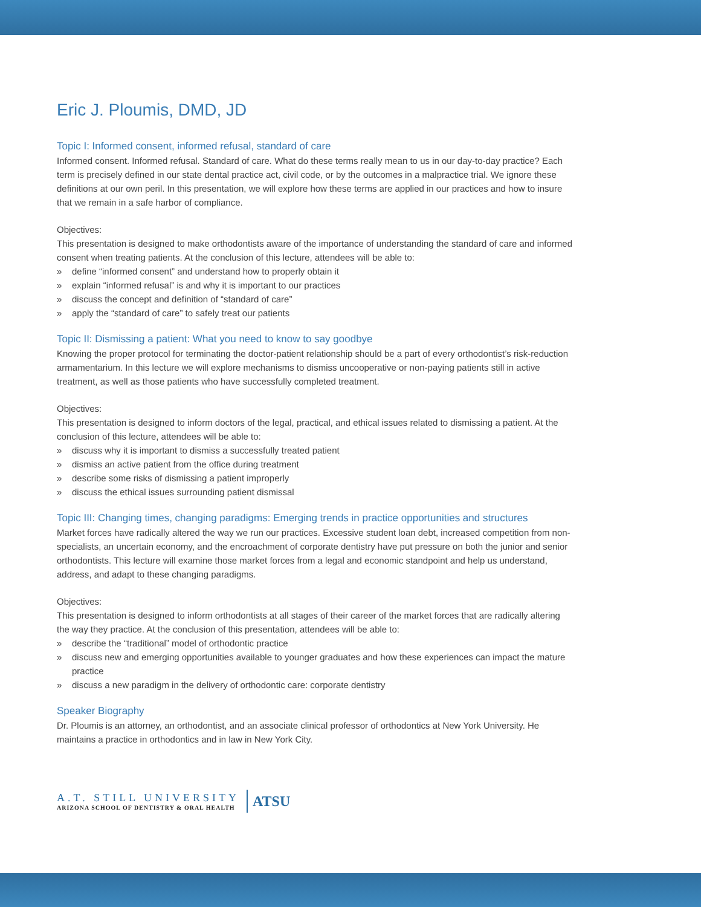Eric J. Ploumis, DMD, JD
Topic I: Informed consent, informed refusal, standard of care
Informed consent. Informed refusal. Standard of care. What do these terms really mean to us in our day-to-day practice? Each term is precisely defined in our state dental practice act, civil code, or by the outcomes in a malpractice trial. We ignore these definitions at our own peril. In this presentation, we will explore how these terms are applied in our practices and how to insure that we remain in a safe harbor of compliance.
Objectives:
This presentation is designed to make orthodontists aware of the importance of understanding the standard of care and informed consent when treating patients. At the conclusion of this lecture, attendees will be able to:
» define “informed consent” and understand how to properly obtain it
» explain “informed refusal” is and why it is important to our practices
» discuss the concept and definition of “standard of care”
» apply the “standard of care” to safely treat our patients
Topic II: Dismissing a patient: What you need to know to say goodbye
Knowing the proper protocol for terminating the doctor-patient relationship should be a part of every orthodontist’s risk-reduction armamentarium. In this lecture we will explore mechanisms to dismiss uncooperative or non-paying patients still in active treatment, as well as those patients who have successfully completed treatment.
Objectives:
This presentation is designed to inform doctors of the legal, practical, and ethical issues related to dismissing a patient. At the conclusion of this lecture, attendees will be able to:
» discuss why it is important to dismiss a successfully treated patient
» dismiss an active patient from the office during treatment
» describe some risks of dismissing a patient improperly
» discuss the ethical issues surrounding patient dismissal
Topic III: Changing times, changing paradigms: Emerging trends in practice opportunities and structures
Market forces have radically altered the way we run our practices. Excessive student loan debt, increased competition from non-specialists, an uncertain economy, and the encroachment of corporate dentistry have put pressure on both the junior and senior orthodontists. This lecture will examine those market forces from a legal and economic standpoint and help us understand, address, and adapt to these changing paradigms.
Objectives:
This presentation is designed to inform orthodontists at all stages of their career of the market forces that are radically altering the way they practice. At the conclusion of this presentation, attendees will be able to:
» describe the “traditional” model of orthodontic practice
» discuss new and emerging opportunities available to younger graduates and how these experiences can impact the mature practice
» discuss a new paradigm in the delivery of orthodontic care: corporate dentistry
Speaker Biography
Dr. Ploumis is an attorney, an orthodontist, and an associate clinical professor of orthodontics at New York University. He maintains a practice in orthodontics and in law in New York City.
A.T. STILL UNIVERSITY
ARIZONA SCHOOL OF DENTISTRY & ORAL HEALTH
ATSU